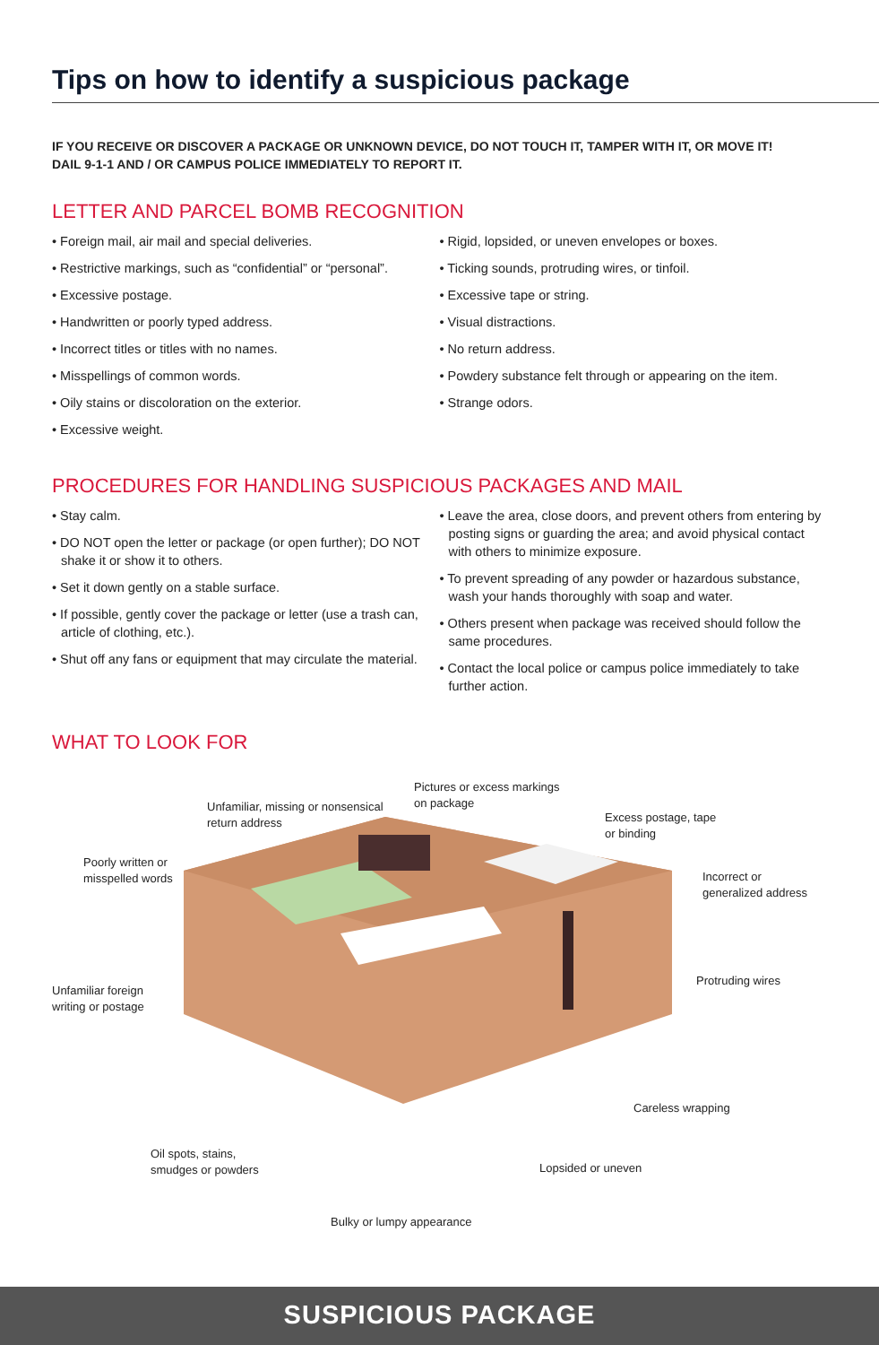Tips on how to identify a suspicious package
IF YOU RECEIVE OR DISCOVER A PACKAGE OR UNKNOWN DEVICE, DO NOT TOUCH IT, TAMPER WITH IT, OR MOVE IT!
DAIL 9-1-1 AND / OR CAMPUS POLICE IMMEDIATELY TO REPORT IT.
LETTER AND PARCEL BOMB RECOGNITION
• Foreign mail, air mail and special deliveries.
• Restrictive markings, such as “confidential” or “personal”.
• Excessive postage.
• Handwritten or poorly typed address.
• Incorrect titles or titles with no names.
• Misspellings of common words.
• Oily stains or discoloration on the exterior.
• Excessive weight.
• Rigid, lopsided, or uneven envelopes or boxes.
• Ticking sounds, protruding wires, or tinfoil.
• Excessive tape or string.
• Visual distractions.
• No return address.
• Powdery substance felt through or appearing on the item.
• Strange odors.
PROCEDURES FOR HANDLING SUSPICIOUS PACKAGES AND MAIL
• Stay calm.
• DO NOT open the letter or package (or open further); DO NOT shake it or show it to others.
• Set it down gently on a stable surface.
• If possible, gently cover the package or letter (use a trash can, article of clothing, etc.).
• Shut off any fans or equipment that may circulate the material.
• Leave the area, close doors, and prevent others from entering by posting signs or guarding the area; and avoid physical contact with others to minimize exposure.
• To prevent spreading of any powder or hazardous substance, wash your hands thoroughly with soap and water.
• Others present when package was received should follow the same procedures.
• Contact the local police or campus police immediately to take further action.
WHAT TO LOOK FOR
Pictures or excess markings
on package
Unfamiliar, missing or nonsensical
return address
Excess postage, tape
or binding
Poorly written or
misspelled words
Incorrect or
generalized address
Protruding wires
Unfamiliar foreign
writing or postage
Careless wrapping
Oil spots, stains,
smudges or powders
Lopsided or uneven
Bulky or lumpy appearance
SUSPICIOUS PACKAGE